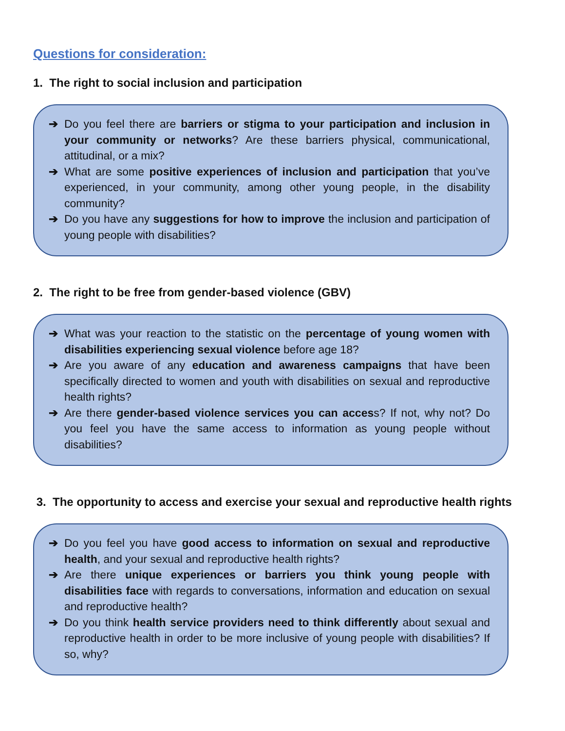Questions for consideration:
1. The right to social inclusion and participation
➔ Do you feel there are barriers or stigma to your participation and inclusion in your community or networks? Are these barriers physical, communicational, attitudinal, or a mix?
➔ What are some positive experiences of inclusion and participation that you’ve experienced, in your community, among other young people, in the disability community?
➔ Do you have any suggestions for how to improve the inclusion and participation of young people with disabilities?
2. The right to be free from gender-based violence (GBV)
➔ What was your reaction to the statistic on the percentage of young women with disabilities experiencing sexual violence before age 18?
➔ Are you aware of any education and awareness campaigns that have been specifically directed to women and youth with disabilities on sexual and reproductive health rights?
➔ Are there gender-based violence services you can access? If not, why not? Do you feel you have the same access to information as young people without disabilities?
3. The opportunity to access and exercise your sexual and reproductive health rights
➔ Do you feel you have good access to information on sexual and reproductive health, and your sexual and reproductive health rights?
➔ Are there unique experiences or barriers you think young people with disabilities face with regards to conversations, information and education on sexual and reproductive health?
➔ Do you think health service providers need to think differently about sexual and reproductive health in order to be more inclusive of young people with disabilities? If so, why?